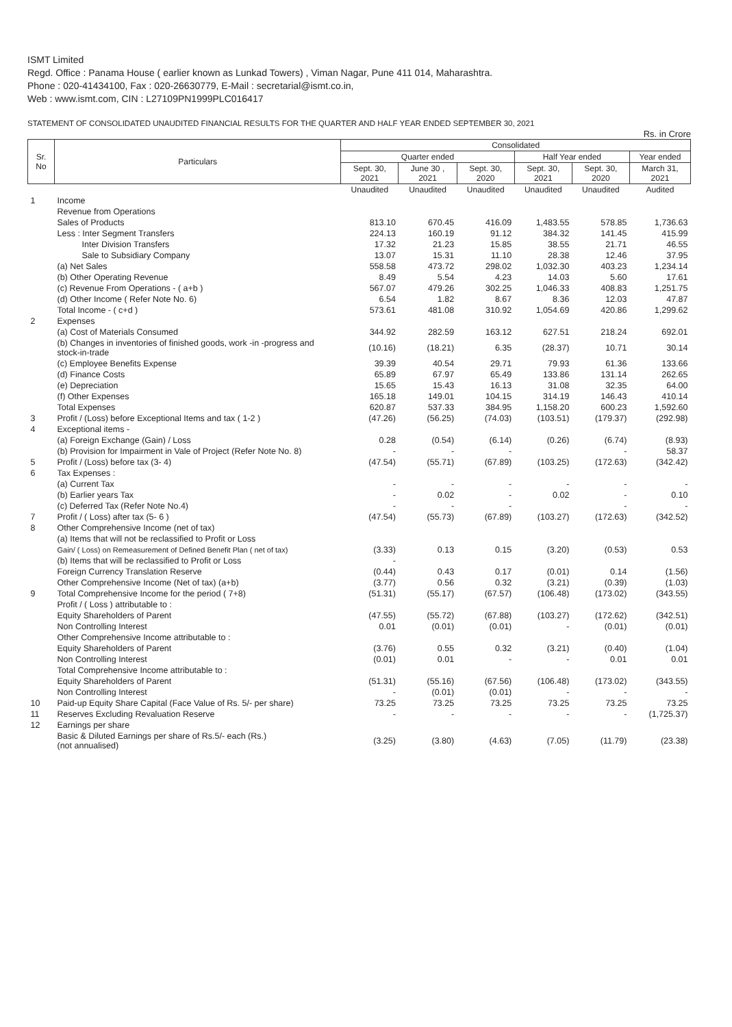ISMT Limited
Regd. Office : Panama House ( earlier known as Lunkad Towers) , Viman Nagar, Pune 411 014, Maharashtra.
Phone : 020-41434100, Fax : 020-26630779, E-Mail : secretarial@ismt.co.in,
Web : www.ismt.com, CIN : L27109PN1999PLC016417
STATEMENT OF CONSOLIDATED UNAUDITED FINANCIAL RESULTS FOR THE QUARTER AND HALF YEAR ENDED SEPTEMBER 30, 2021
Rs. in Crore
| Sr. No | Particulars | Consolidated | | | | | |
| --- | --- | --- | --- | --- | --- | --- | --- |
| | | Quarter ended | | | Half Year ended | | Year ended |
| | | Sept. 30, 2021 | June 30 , 2021 | Sept. 30, 2020 | Sept. 30, 2021 | Sept. 30, 2020 | March 31, 2021 |
| | | Unaudited | Unaudited | Unaudited | Unaudited | Unaudited | Audited |
| 1 | Income | | | | | | |
| | Revenue from Operations | | | | | | |
| | Sales of Products | 813.10 | 670.45 | 416.09 | 1,483.55 | 578.85 | 1,736.63 |
| | Less : Inter Segment Transfers | 224.13 | 160.19 | 91.12 | 384.32 | 141.45 | 415.99 |
| | Inter Division Transfers | 17.32 | 21.23 | 15.85 | 38.55 | 21.71 | 46.55 |
| | Sale to Subsidiary Company | 13.07 | 15.31 | 11.10 | 28.38 | 12.46 | 37.95 |
| | (a) Net Sales | 558.58 | 473.72 | 298.02 | 1,032.30 | 403.23 | 1,234.14 |
| | (b) Other Operating Revenue | 8.49 | 5.54 | 4.23 | 14.03 | 5.60 | 17.61 |
| | (c) Revenue From Operations - ( a+b ) | 567.07 | 479.26 | 302.25 | 1,046.33 | 408.83 | 1,251.75 |
| | (d) Other Income ( Refer Note No. 6) | 6.54 | 1.82 | 8.67 | 8.36 | 12.03 | 47.87 |
| | Total Income - ( c+d ) | 573.61 | 481.08 | 310.92 | 1,054.69 | 420.86 | 1,299.62 |
| 2 | Expenses | | | | | | |
| | (a) Cost of Materials Consumed | 344.92 | 282.59 | 163.12 | 627.51 | 218.24 | 692.01 |
| | (b) Changes in inventories of finished goods, work -in -progress and stock-in-trade | (10.16) | (18.21) | 6.35 | (28.37) | 10.71 | 30.14 |
| | (c) Employee Benefits Expense | 39.39 | 40.54 | 29.71 | 79.93 | 61.36 | 133.66 |
| | (d) Finance Costs | 65.89 | 67.97 | 65.49 | 133.86 | 131.14 | 262.65 |
| | (e) Depreciation | 15.65 | 15.43 | 16.13 | 31.08 | 32.35 | 64.00 |
| | (f) Other Expenses | 165.18 | 149.01 | 104.15 | 314.19 | 146.43 | 410.14 |
| | Total Expenses | 620.87 | 537.33 | 384.95 | 1,158.20 | 600.23 | 1,592.60 |
| 3 | Profit / (Loss) before Exceptional Items and tax ( 1-2 ) | (47.26) | (56.25) | (74.03) | (103.51) | (179.37) | (292.98) |
| 4 | Exceptional items - | | | | | | |
| | (a) Foreign Exchange (Gain) / Loss | 0.28 | (0.54) | (6.14) | (0.26) | (6.74) | (8.93) |
| | (b) Provision for Impairment in Vale of Project (Refer Note No. 8) | - | - | - | | - | 58.37 |
| 5 | Profit / (Loss) before tax (3- 4) | (47.54) | (55.71) | (67.89) | (103.25) | (172.63) | (342.42) |
| 6 | Tax Expenses : | | | | | | |
| | (a) Current Tax | - | - | - | - | - | - |
| | (b) Earlier years Tax | - | 0.02 | - | 0.02 | - | 0.10 |
| | (c) Deferred Tax (Refer Note No.4) | - | - | - | | - | - |
| 7 | Profit / ( Loss) after tax (5- 6 ) | (47.54) | (55.73) | (67.89) | (103.27) | (172.63) | (342.52) |
| 8 | Other Comprehensive Income (net of tax) | | | | | | |
| | (a) Items that will not be reclassified to Profit or Loss | | | | | | |
| | Gain/ ( Loss) on Remeasurement of Defined Benefit Plan ( net of tax) | (3.33) | 0.13 | 0.15 | (3.20) | (0.53) | 0.53 |
| | (b) Items that will be reclassified to Profit or Loss | - | | | | | |
| | Foreign Currency Translation Reserve | (0.44) | 0.43 | 0.17 | (0.01) | 0.14 | (1.56) |
| | Other Comprehensive Income (Net of tax) (a+b) | (3.77) | 0.56 | 0.32 | (3.21) | (0.39) | (1.03) |
| 9 | Total Comprehensive Income for the period ( 7+8) | (51.31) | (55.17) | (67.57) | (106.48) | (173.02) | (343.55) |
| | Profit / ( Loss ) attributable to : | | | | | | |
| | Equity Shareholders of Parent | (47.55) | (55.72) | (67.88) | (103.27) | (172.62) | (342.51) |
| | Non Controlling Interest | 0.01 | (0.01) | (0.01) | - | (0.01) | (0.01) |
| | Other Comprehensive Income attributable to : | | | | | | |
| | Equity Shareholders of Parent | (3.76) | 0.55 | 0.32 | (3.21) | (0.40) | (1.04) |
| | Non Controlling Interest | (0.01) | 0.01 | - | - | 0.01 | 0.01 |
| | Total Comprehensive Income attributable to : | | | | | | |
| | Equity Shareholders of Parent | (51.31) | (55.16) | (67.56) | (106.48) | (173.02) | (343.55) |
| | Non Controlling Interest | - | (0.01) | (0.01) | - | - | - |
| 10 | Paid-up Equity Share Capital (Face Value of Rs. 5/- per share) | 73.25 | 73.25 | 73.25 | 73.25 | 73.25 | 73.25 |
| 11 | Reserves Excluding Revaluation Reserve | - | - | - | - | - | (1,725.37) |
| 12 | Earnings per share | | | | | | |
| | Basic & Diluted Earnings per share of Rs.5/- each (Rs.) (not annualised) | (3.25) | (3.80) | (4.63) | (7.05) | (11.79) | (23.38) |